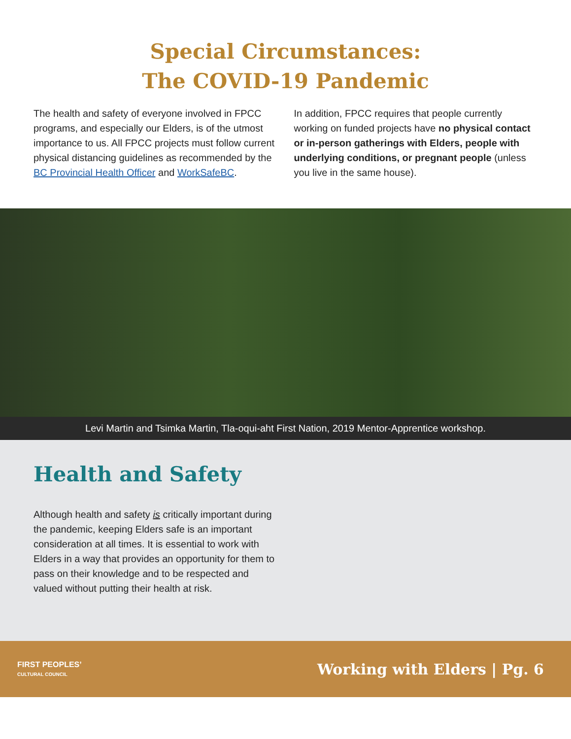Special Circumstances:
The COVID-19 Pandemic
The health and safety of everyone involved in FPCC programs, and especially our Elders, is of the utmost importance to us. All FPCC projects must follow current physical distancing guidelines as recommended by the BC Provincial Health Officer and WorkSafeBC.
In addition, FPCC requires that people currently working on funded projects have no physical contact or in-person gatherings with Elders, people with underlying conditions, or pregnant people (unless you live in the same house).
Levi Martin and Tsimka Martin, Tla-oqui-aht First Nation, 2019 Mentor-Apprentice workshop.
Health and Safety
Although health and safety is critically important during the pandemic, keeping Elders safe is an important consideration at all times. It is essential to work with Elders in a way that provides an opportunity for them to pass on their knowledge and to be respected and valued without putting their health at risk.
FIRST PEOPLES’
CULTURAL COUNCIL
Working with Elders | Pg. 6